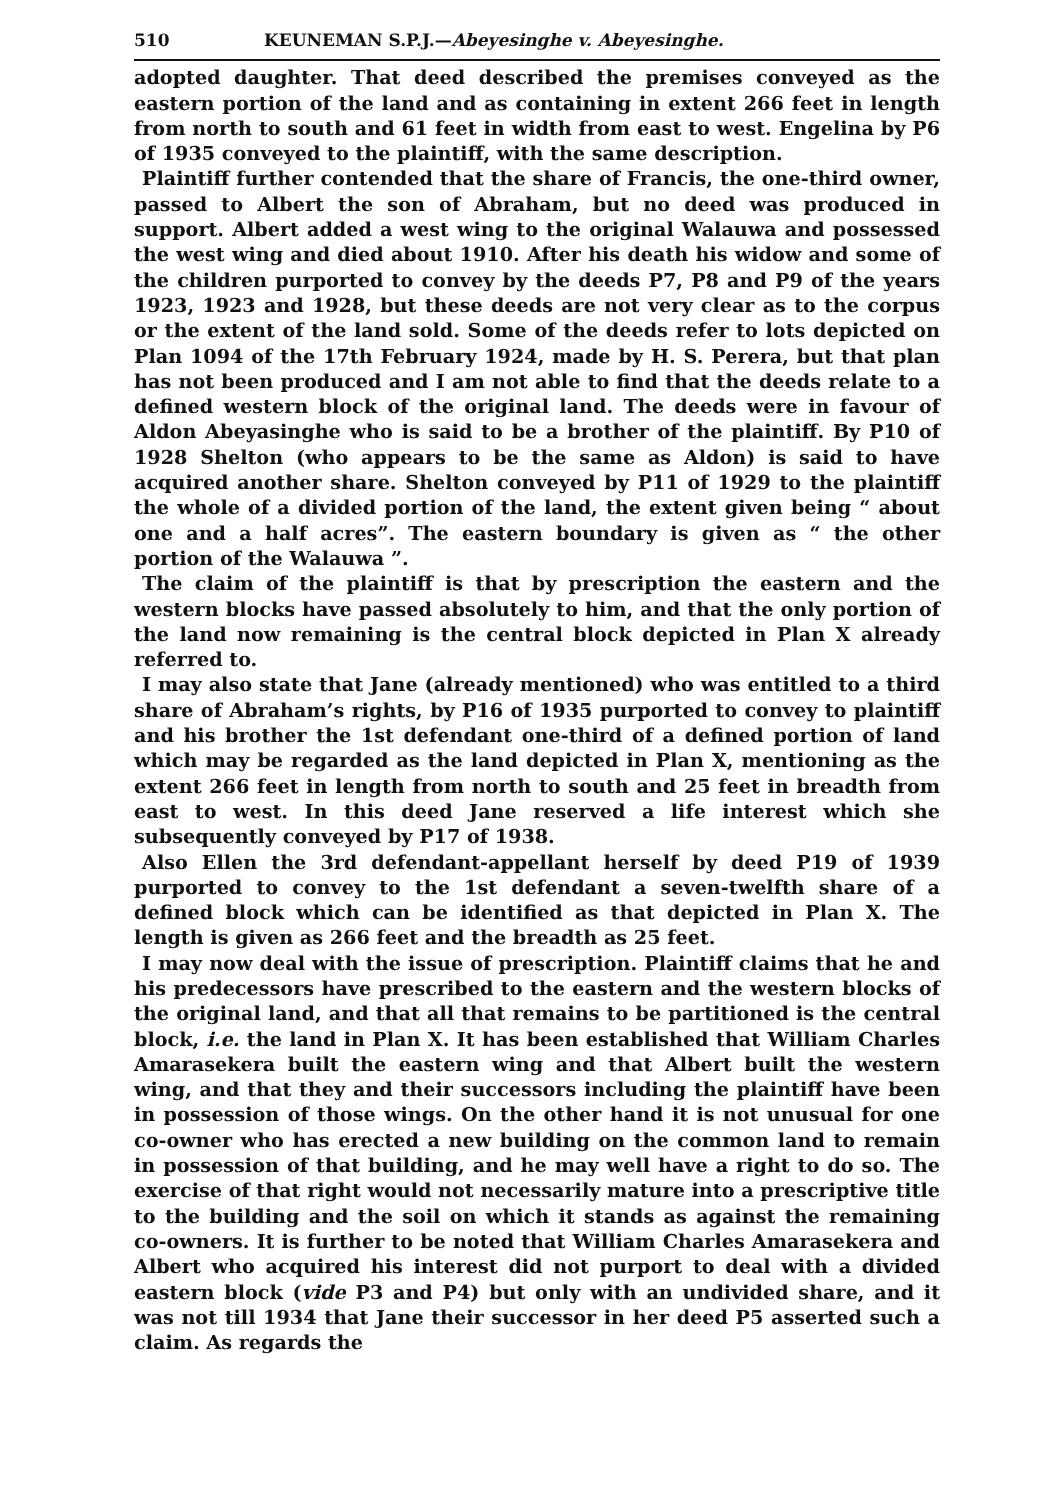510 KEUNEMAN S.P.J.—Abeyesinghe v. Abeyesinghe.
adopted daughter. That deed described the premises conveyed as the eastern portion of the land and as containing in extent 266 feet in length from north to south and 61 feet in width from east to west. Engelina by P6 of 1935 conveyed to the plaintiff, with the same description.
Plaintiff further contended that the share of Francis, the one-third owner, passed to Albert the son of Abraham, but no deed was produced in support. Albert added a west wing to the original Walauwa and possessed the west wing and died about 1910. After his death his widow and some of the children purported to convey by the deeds P7, P8 and P9 of the years 1923, 1923 and 1928, but these deeds are not very clear as to the corpus or the extent of the land sold. Some of the deeds refer to lots depicted on Plan 1094 of the 17th February 1924, made by H. S. Perera, but that plan has not been produced and I am not able to find that the deeds relate to a defined western block of the original land. The deeds were in favour of Aldon Abeyasinghe who is said to be a brother of the plaintiff. By P10 of 1928 Shelton (who appears to be the same as Aldon) is said to have acquired another share. Shelton conveyed by P11 of 1929 to the plaintiff the whole of a divided portion of the land, the extent given being “ about one and a half acres”. The eastern boundary is given as “ the other portion of the Walauwa ”.
The claim of the plaintiff is that by prescription the eastern and the western blocks have passed absolutely to him, and that the only portion of the land now remaining is the central block depicted in Plan X already referred to.
I may also state that Jane (already mentioned) who was entitled to a third share of Abraham’s rights, by P16 of 1935 purported to convey to plaintiff and his brother the 1st defendant one-third of a defined portion of land which may be regarded as the land depicted in Plan X, mentioning as the extent 266 feet in length from north to south and 25 feet in breadth from east to west. In this deed Jane reserved a life interest which she subsequently conveyed by P17 of 1938.
Also Ellen the 3rd defendant-appellant herself by deed P19 of 1939 purported to convey to the 1st defendant a seven-twelfth share of a defined block which can be identified as that depicted in Plan X. The length is given as 266 feet and the breadth as 25 feet.
I may now deal with the issue of prescription. Plaintiff claims that he and his predecessors have prescribed to the eastern and the western blocks of the original land, and that all that remains to be partitioned is the central block, i.e. the land in Plan X. It has been established that William Charles Amarasekera built the eastern wing and that Albert built the western wing, and that they and their successors including the plaintiff have been in possession of those wings. On the other hand it is not unusual for one co-owner who has erected a new building on the common land to remain in possession of that building, and he may well have a right to do so. The exercise of that right would not necessarily mature into a prescriptive title to the building and the soil on which it stands as against the remaining co-owners. It is further to be noted that William Charles Amarasekera and Albert who acquired his interest did not purport to deal with a divided eastern block (vide P3 and P4) but only with an undivided share, and it was not till 1934 that Jane their successor in her deed P5 asserted such a claim. As regards the